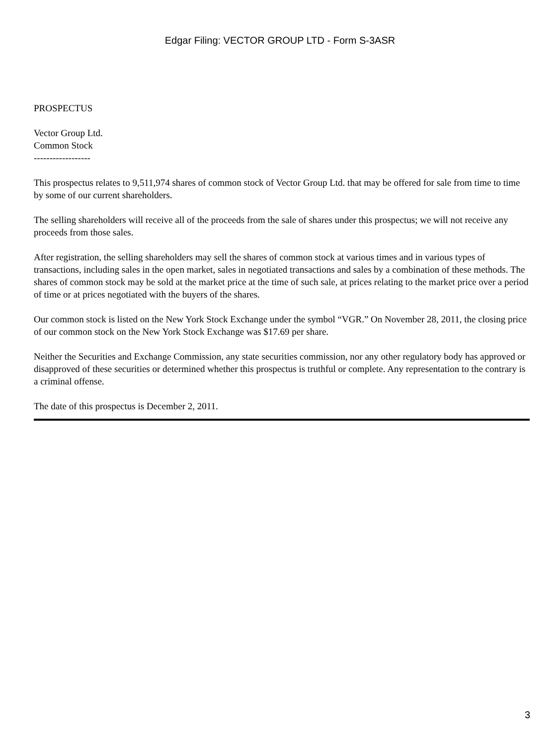Edgar Filing: VECTOR GROUP LTD - Form S-3ASR
PROSPECTUS
Vector Group Ltd.
Common Stock
------------------
This prospectus relates to 9,511,974 shares of common stock of Vector Group Ltd. that may be offered for sale from time to time by some of our current shareholders.
The selling shareholders will receive all of the proceeds from the sale of shares under this prospectus; we will not receive any proceeds from those sales.
After registration, the selling shareholders may sell the shares of common stock at various times and in various types of transactions, including sales in the open market, sales in negotiated transactions and sales by a combination of these methods. The shares of common stock may be sold at the market price at the time of such sale, at prices relating to the market price over a period of time or at prices negotiated with the buyers of the shares.
Our common stock is listed on the New York Stock Exchange under the symbol “VGR.” On November 28, 2011, the closing price of our common stock on the New York Stock Exchange was $17.69 per share.
Neither the Securities and Exchange Commission, any state securities commission, nor any other regulatory body has approved or disapproved of these securities or determined whether this prospectus is truthful or complete. Any representation to the contrary is a criminal offense.
The date of this prospectus is December 2, 2011.
3